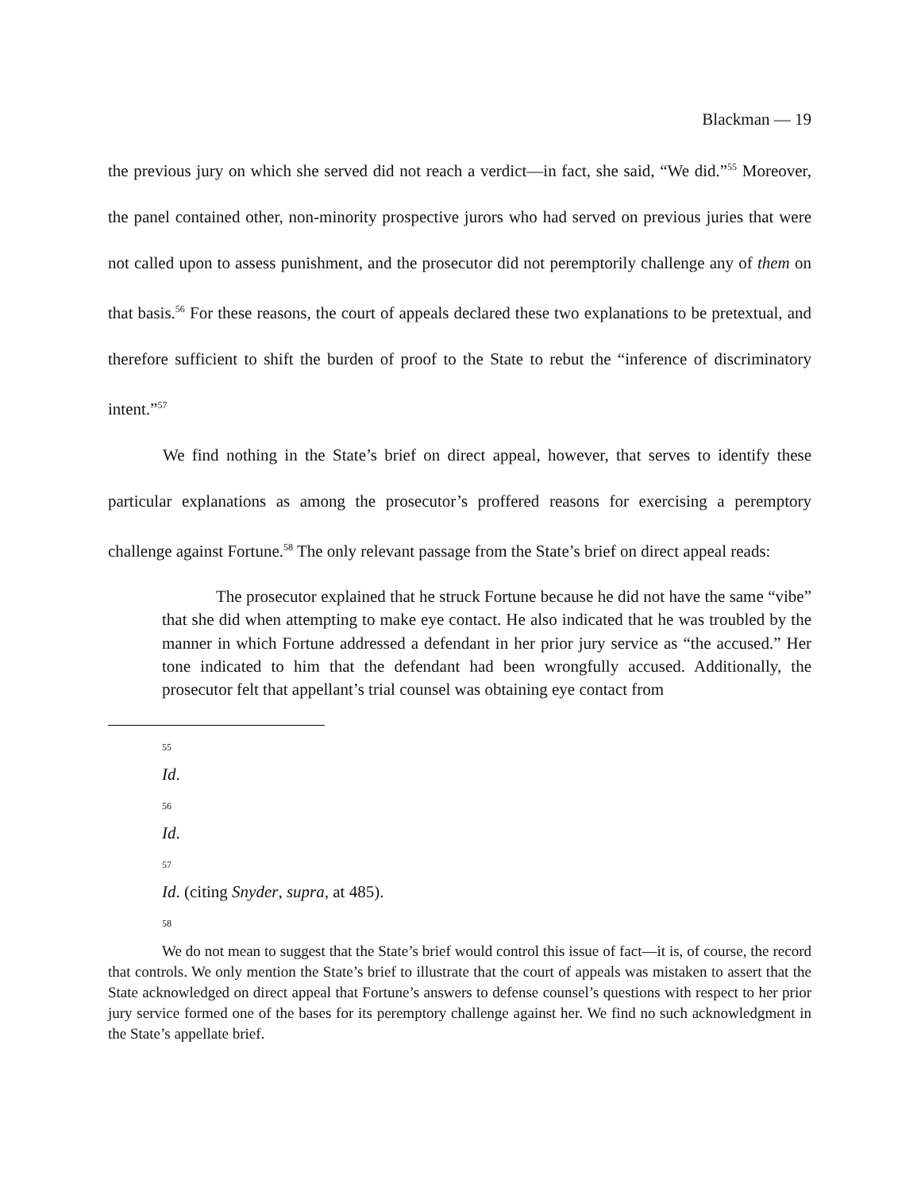Blackman — 19
the previous jury on which she served did not reach a verdict—in fact, she said, “We did.”<sup>55</sup> Moreover, the panel contained other, non-minority prospective jurors who had served on previous juries that were not called upon to assess punishment, and the prosecutor did not peremptorily challenge any of them on that basis.<sup>56</sup> For these reasons, the court of appeals declared these two explanations to be pretextual, and therefore sufficient to shift the burden of proof to the State to rebut the “inference of discriminatory intent.”<sup>57</sup>
We find nothing in the State’s brief on direct appeal, however, that serves to identify these particular explanations as among the prosecutor’s proffered reasons for exercising a peremptory challenge against Fortune.<sup>58</sup> The only relevant passage from the State’s brief on direct appeal reads:
The prosecutor explained that he struck Fortune because he did not have the same “vibe” that she did when attempting to make eye contact. He also indicated that he was troubled by the manner in which Fortune addressed a defendant in her prior jury service as “the accused.” Her tone indicated to him that the defendant had been wrongfully accused. Additionally, the prosecutor felt that appellant’s trial counsel was obtaining eye contact from
55
Id.
56
Id.
57
Id. (citing Snyder, supra, at 485).
58
We do not mean to suggest that the State’s brief would control this issue of fact—it is, of course, the record that controls. We only mention the State’s brief to illustrate that the court of appeals was mistaken to assert that the State acknowledged on direct appeal that Fortune’s answers to defense counsel’s questions with respect to her prior jury service formed one of the bases for its peremptory challenge against her. We find no such acknowledgment in the State’s appellate brief.